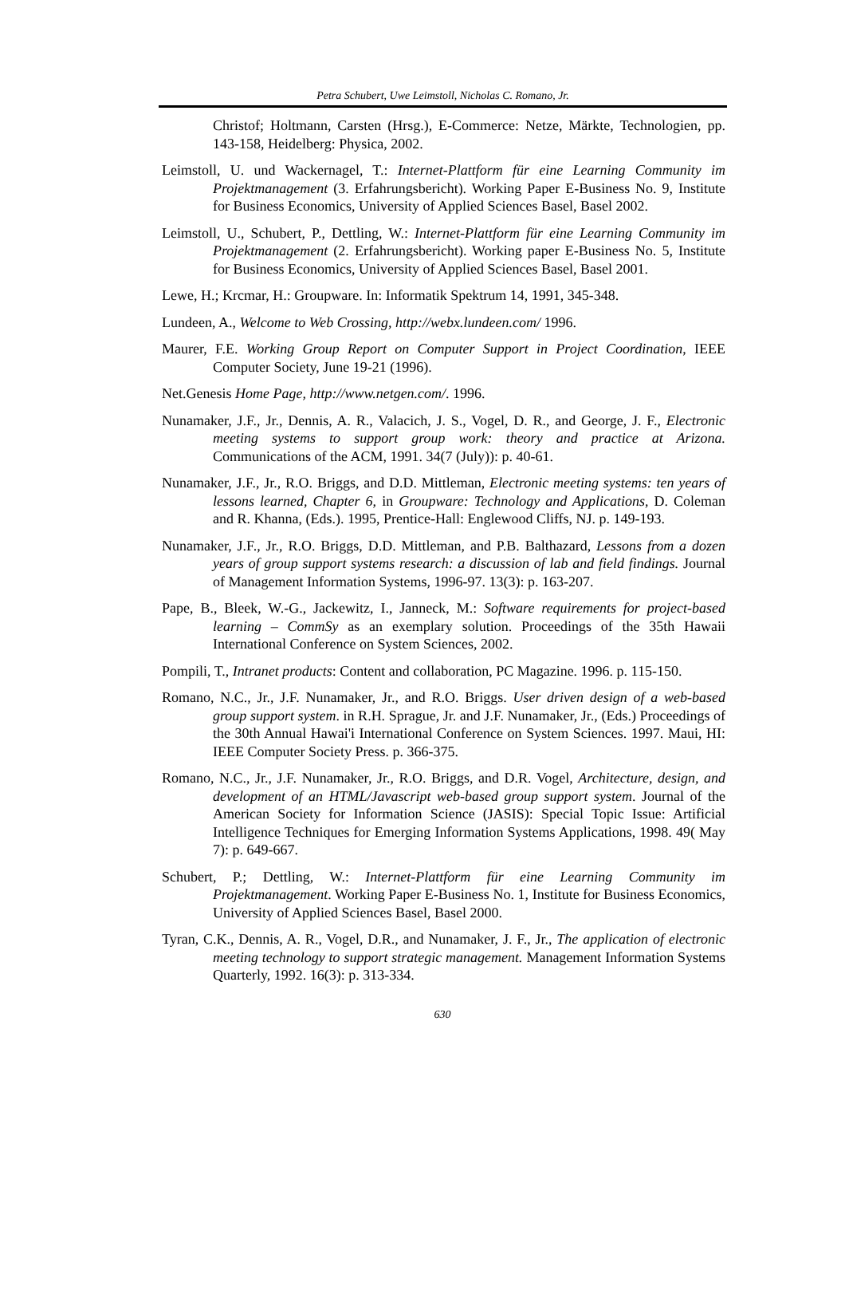Petra Schubert, Uwe Leimstoll, Nicholas C. Romano, Jr.
Christof; Holtmann, Carsten (Hrsg.), E-Commerce: Netze, Märkte, Technologien, pp. 143-158, Heidelberg: Physica, 2002.
Leimstoll, U. und Wackernagel, T.: Internet-Plattform für eine Learning Community im Projektmanagement (3. Erfahrungsbericht). Working Paper E-Business No. 9, Institute for Business Economics, University of Applied Sciences Basel, Basel 2002.
Leimstoll, U., Schubert, P., Dettling, W.: Internet-Plattform für eine Learning Community im Projektmanagement (2. Erfahrungsbericht). Working paper E-Business No. 5, Institute for Business Economics, University of Applied Sciences Basel, Basel 2001.
Lewe, H.; Krcmar, H.: Groupware. In: Informatik Spektrum 14, 1991, 345-348.
Lundeen, A., Welcome to Web Crossing, http://webx.lundeen.com/ 1996.
Maurer, F.E. Working Group Report on Computer Support in Project Coordination, IEEE Computer Society, June 19-21 (1996).
Net.Genesis Home Page, http://www.netgen.com/. 1996.
Nunamaker, J.F., Jr., Dennis, A. R., Valacich, J. S., Vogel, D. R., and George, J. F., Electronic meeting systems to support group work: theory and practice at Arizona. Communications of the ACM, 1991. 34(7 (July)): p. 40-61.
Nunamaker, J.F., Jr., R.O. Briggs, and D.D. Mittleman, Electronic meeting systems: ten years of lessons learned, Chapter 6, in Groupware: Technology and Applications, D. Coleman and R. Khanna, (Eds.). 1995, Prentice-Hall: Englewood Cliffs, NJ. p. 149-193.
Nunamaker, J.F., Jr., R.O. Briggs, D.D. Mittleman, and P.B. Balthazard, Lessons from a dozen years of group support systems research: a discussion of lab and field findings. Journal of Management Information Systems, 1996-97. 13(3): p. 163-207.
Pape, B., Bleek, W.-G., Jackewitz, I., Janneck, M.: Software requirements for project-based learning – CommSy as an exemplary solution. Proceedings of the 35th Hawaii International Conference on System Sciences, 2002.
Pompili, T., Intranet products: Content and collaboration, PC Magazine. 1996. p. 115-150.
Romano, N.C., Jr., J.F. Nunamaker, Jr., and R.O. Briggs. User driven design of a web-based group support system. in R.H. Sprague, Jr. and J.F. Nunamaker, Jr., (Eds.) Proceedings of the 30th Annual Hawai'i International Conference on System Sciences. 1997. Maui, HI: IEEE Computer Society Press. p. 366-375.
Romano, N.C., Jr., J.F. Nunamaker, Jr., R.O. Briggs, and D.R. Vogel, Architecture, design, and development of an HTML/Javascript web-based group support system. Journal of the American Society for Information Science (JASIS): Special Topic Issue: Artificial Intelligence Techniques for Emerging Information Systems Applications, 1998. 49( May 7): p. 649-667.
Schubert, P.; Dettling, W.: Internet-Plattform für eine Learning Community im Projektmanagement. Working Paper E-Business No. 1, Institute for Business Economics, University of Applied Sciences Basel, Basel 2000.
Tyran, C.K., Dennis, A. R., Vogel, D.R., and Nunamaker, J. F., Jr., The application of electronic meeting technology to support strategic management. Management Information Systems Quarterly, 1992. 16(3): p. 313-334.
630